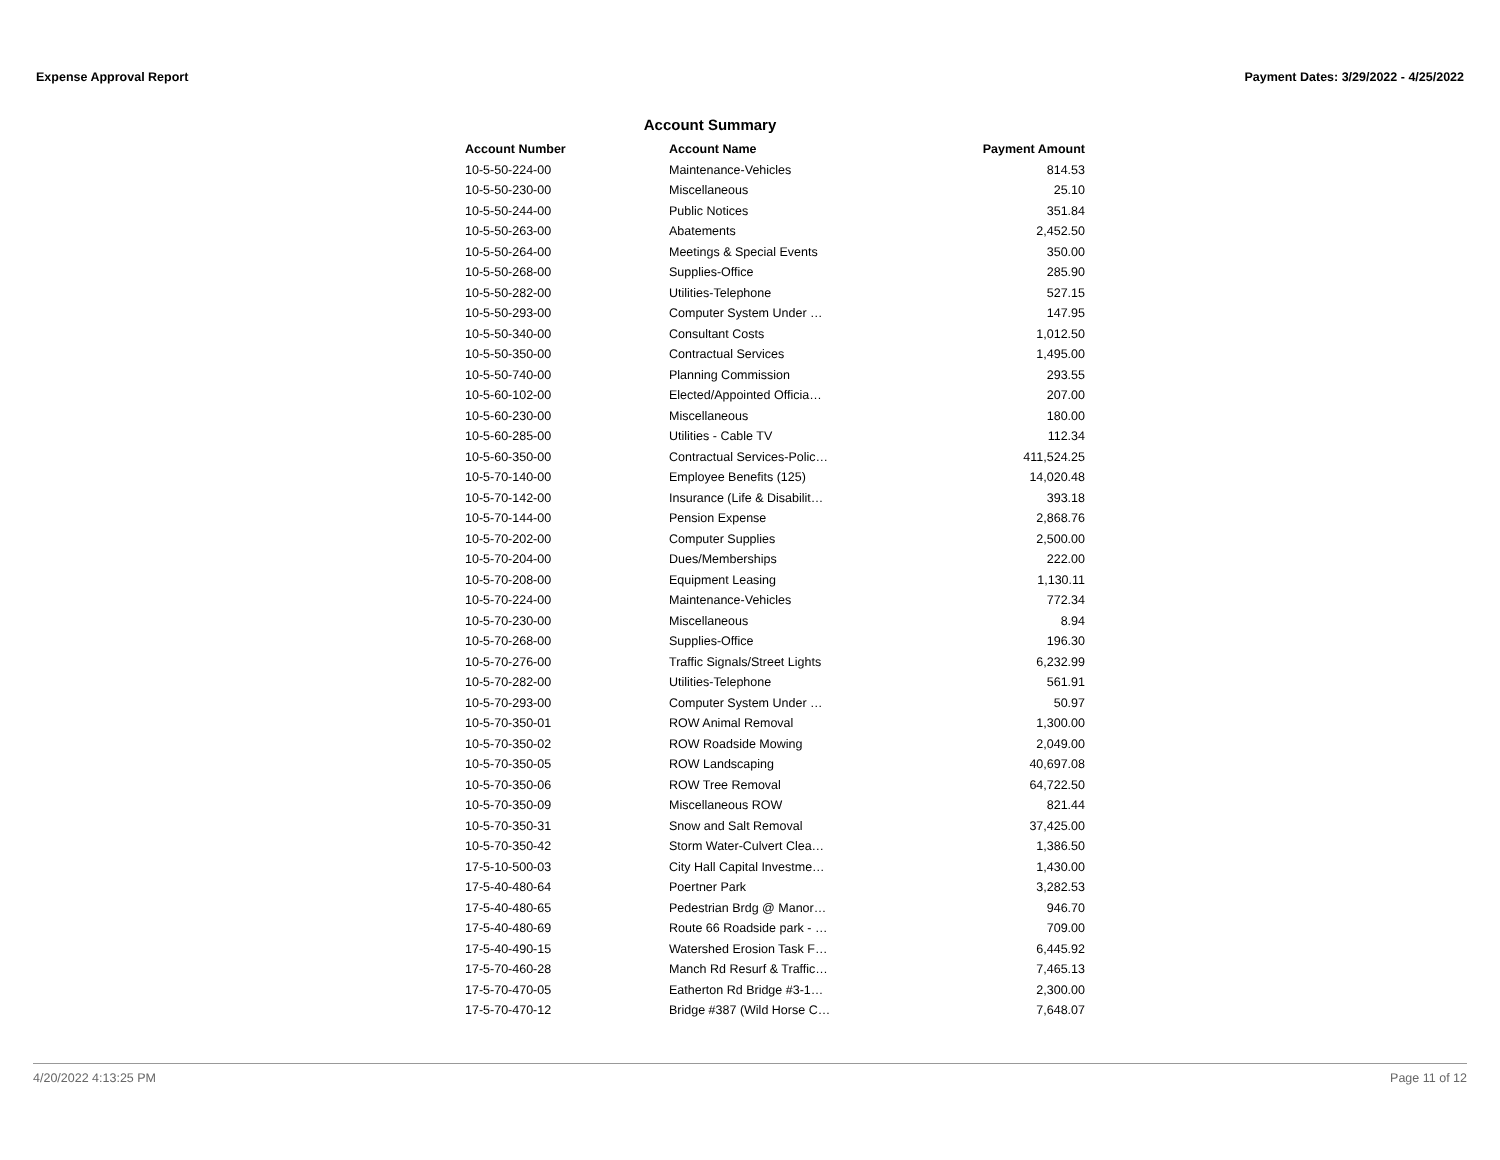Expense Approval Report Payment Dates: 3/29/2022 - 4/25/2022
Account Summary
| Account Number | Account Name | Payment Amount |
| --- | --- | --- |
| 10-5-50-224-00 | Maintenance-Vehicles | 814.53 |
| 10-5-50-230-00 | Miscellaneous | 25.10 |
| 10-5-50-244-00 | Public Notices | 351.84 |
| 10-5-50-263-00 | Abatements | 2,452.50 |
| 10-5-50-264-00 | Meetings & Special Events | 350.00 |
| 10-5-50-268-00 | Supplies-Office | 285.90 |
| 10-5-50-282-00 | Utilities-Telephone | 527.15 |
| 10-5-50-293-00 | Computer System Under … | 147.95 |
| 10-5-50-340-00 | Consultant Costs | 1,012.50 |
| 10-5-50-350-00 | Contractual Services | 1,495.00 |
| 10-5-50-740-00 | Planning Commission | 293.55 |
| 10-5-60-102-00 | Elected/Appointed Officia… | 207.00 |
| 10-5-60-230-00 | Miscellaneous | 180.00 |
| 10-5-60-285-00 | Utilities - Cable TV | 112.34 |
| 10-5-60-350-00 | Contractual Services-Polic… | 411,524.25 |
| 10-5-70-140-00 | Employee Benefits (125) | 14,020.48 |
| 10-5-70-142-00 | Insurance (Life & Disabilit… | 393.18 |
| 10-5-70-144-00 | Pension Expense | 2,868.76 |
| 10-5-70-202-00 | Computer Supplies | 2,500.00 |
| 10-5-70-204-00 | Dues/Memberships | 222.00 |
| 10-5-70-208-00 | Equipment Leasing | 1,130.11 |
| 10-5-70-224-00 | Maintenance-Vehicles | 772.34 |
| 10-5-70-230-00 | Miscellaneous | 8.94 |
| 10-5-70-268-00 | Supplies-Office | 196.30 |
| 10-5-70-276-00 | Traffic Signals/Street Lights | 6,232.99 |
| 10-5-70-282-00 | Utilities-Telephone | 561.91 |
| 10-5-70-293-00 | Computer System Under … | 50.97 |
| 10-5-70-350-01 | ROW Animal Removal | 1,300.00 |
| 10-5-70-350-02 | ROW Roadside Mowing | 2,049.00 |
| 10-5-70-350-05 | ROW Landscaping | 40,697.08 |
| 10-5-70-350-06 | ROW Tree Removal | 64,722.50 |
| 10-5-70-350-09 | Miscellaneous ROW | 821.44 |
| 10-5-70-350-31 | Snow and Salt Removal | 37,425.00 |
| 10-5-70-350-42 | Storm Water-Culvert Clea… | 1,386.50 |
| 17-5-10-500-03 | City Hall Capital Investme… | 1,430.00 |
| 17-5-40-480-64 | Poertner Park | 3,282.53 |
| 17-5-40-480-65 | Pedestrian Brdg @ Manor… | 946.70 |
| 17-5-40-480-69 | Route 66 Roadside park - … | 709.00 |
| 17-5-40-490-15 | Watershed Erosion Task F… | 6,445.92 |
| 17-5-70-460-28 | Manch Rd Resurf & Traffic… | 7,465.13 |
| 17-5-70-470-05 | Eatherton Rd Bridge #3-1… | 2,300.00 |
| 17-5-70-470-12 | Bridge #387 (Wild Horse C… | 7,648.07 |
4/20/2022 4:13:25 PM Page 11 of 12